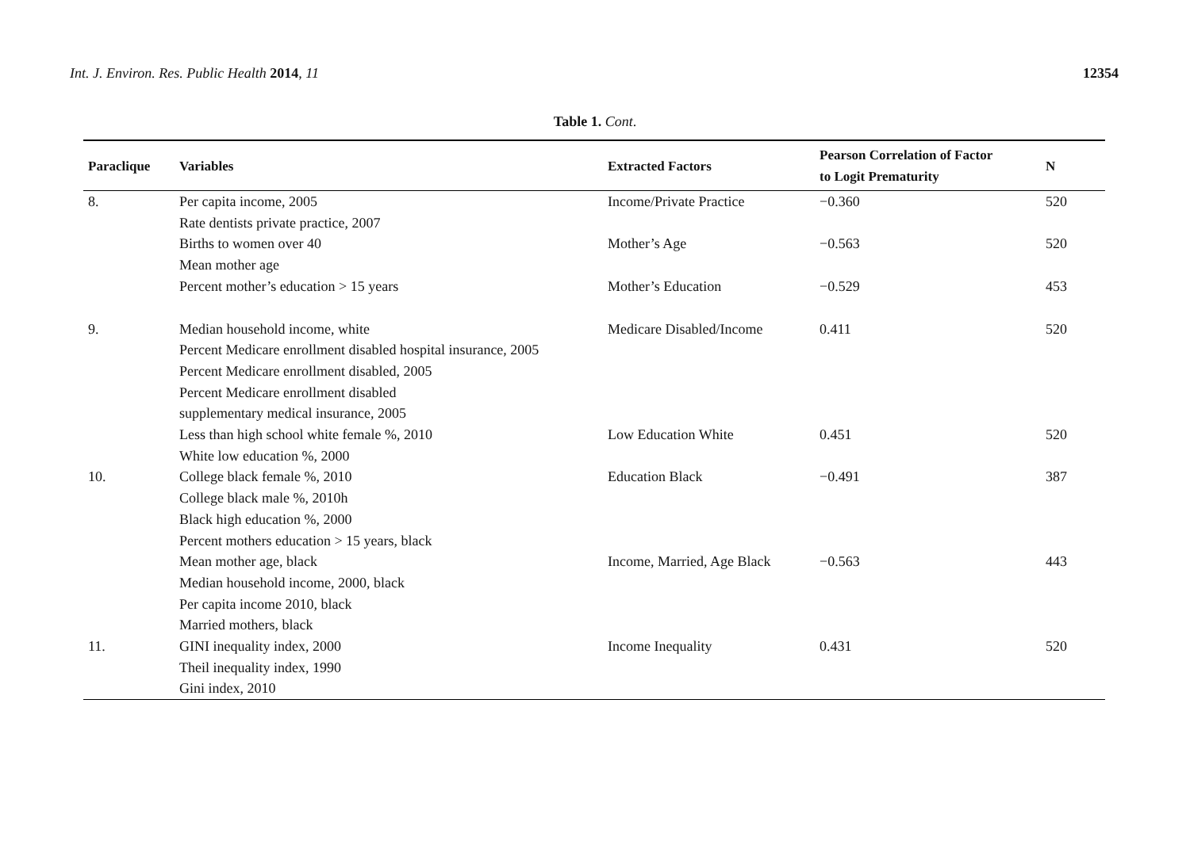Int. J. Environ. Res. Public Health 2014, 11
12354
Table 1. Cont.
| Paraclique | Variables | Extracted Factors | Pearson Correlation of Factor to Logit Prematurity | N |
| --- | --- | --- | --- | --- |
| 8. | Per capita income, 2005 | Income/Private Practice | −0.360 | 520 |
| | Rate dentists private practice, 2007 | | | |
| | Births to women over 40 | Mother’s Age | −0.563 | 520 |
| | Mean mother age | | | |
| | Percent mother’s education > 15 years | Mother’s Education | −0.529 | 453 |
| 9. | Median household income, white | Medicare Disabled/Income | 0.411 | 520 |
| | Percent Medicare enrollment disabled hospital insurance, 2005 | | | |
| | Percent Medicare enrollment disabled, 2005 | | | |
| | Percent Medicare enrollment disabled supplementary medical insurance, 2005 | | | |
| | Less than high school white female %, 2010 | Low Education White | 0.451 | 520 |
| | White low education %, 2000 | | | |
| 10. | College black female %, 2010 | Education Black | −0.491 | 387 |
| | College black male %, 2010h | | | |
| | Black high education %, 2000 | | | |
| | Percent mothers education > 15 years, black | | | |
| | Mean mother age, black | Income, Married, Age Black | −0.563 | 443 |
| | Median household income, 2000, black | | | |
| | Per capita income 2010, black | | | |
| | Married mothers, black | | | |
| 11. | GINI inequality index, 2000 | Income Inequality | 0.431 | 520 |
| | Theil inequality index, 1990 | | | |
| | Gini index, 2010 | | | |